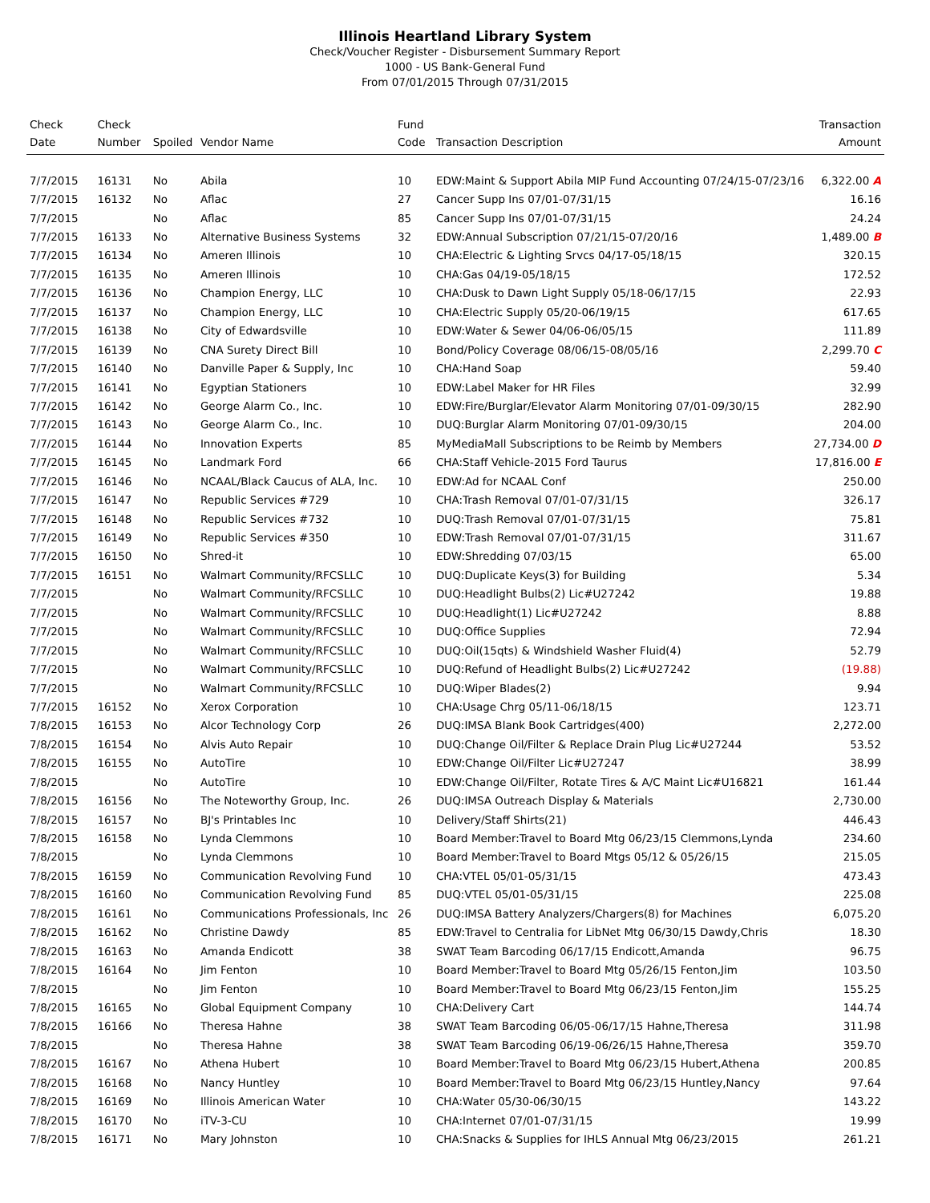Illinois Heartland Library System
Check/Voucher Register - Disbursement Summary Report
1000 - US Bank-General Fund
From 07/01/2015 Through 07/31/2015
| Check Date | Check Number | Spoiled | Vendor Name | Fund Code | Transaction Description | Transaction Amount |
| --- | --- | --- | --- | --- | --- | --- |
| 7/7/2015 | 16131 | No | Abila | 10 | EDW:Maint & Support Abila MIP Fund Accounting 07/24/15-07/23/16 | 6,322.00 A |
| 7/7/2015 | 16132 | No | Aflac | 27 | Cancer Supp Ins 07/01-07/31/15 | 16.16 |
| 7/7/2015 | | No | Aflac | 85 | Cancer Supp Ins 07/01-07/31/15 | 24.24 |
| 7/7/2015 | 16133 | No | Alternative Business Systems | 32 | EDW:Annual Subscription 07/21/15-07/20/16 | 1,489.00 B |
| 7/7/2015 | 16134 | No | Ameren Illinois | 10 | CHA:Electric & Lighting Srvcs 04/17-05/18/15 | 320.15 |
| 7/7/2015 | 16135 | No | Ameren Illinois | 10 | CHA:Gas 04/19-05/18/15 | 172.52 |
| 7/7/2015 | 16136 | No | Champion Energy, LLC | 10 | CHA:Dusk to Dawn Light Supply 05/18-06/17/15 | 22.93 |
| 7/7/2015 | 16137 | No | Champion Energy, LLC | 10 | CHA:Electric Supply 05/20-06/19/15 | 617.65 |
| 7/7/2015 | 16138 | No | City of Edwardsville | 10 | EDW:Water & Sewer 04/06-06/05/15 | 111.89 |
| 7/7/2015 | 16139 | No | CNA Surety Direct Bill | 10 | Bond/Policy Coverage 08/06/15-08/05/16 | 2,299.70 C |
| 7/7/2015 | 16140 | No | Danville Paper & Supply, Inc | 10 | CHA:Hand Soap | 59.40 |
| 7/7/2015 | 16141 | No | Egyptian Stationers | 10 | EDW:Label Maker for HR Files | 32.99 |
| 7/7/2015 | 16142 | No | George Alarm Co., Inc. | 10 | EDW:Fire/Burglar/Elevator Alarm Monitoring 07/01-09/30/15 | 282.90 |
| 7/7/2015 | 16143 | No | George Alarm Co., Inc. | 10 | DUQ:Burglar Alarm Monitoring 07/01-09/30/15 | 204.00 |
| 7/7/2015 | 16144 | No | Innovation Experts | 85 | MyMediaMall Subscriptions to be Reimb by Members | 27,734.00 D |
| 7/7/2015 | 16145 | No | Landmark Ford | 66 | CHA:Staff Vehicle-2015 Ford Taurus | 17,816.00 E |
| 7/7/2015 | 16146 | No | NCAAL/Black Caucus of ALA, Inc. | 10 | EDW:Ad for NCAAL Conf | 250.00 |
| 7/7/2015 | 16147 | No | Republic Services #729 | 10 | CHA:Trash Removal 07/01-07/31/15 | 326.17 |
| 7/7/2015 | 16148 | No | Republic Services #732 | 10 | DUQ:Trash Removal 07/01-07/31/15 | 75.81 |
| 7/7/2015 | 16149 | No | Republic Services #350 | 10 | EDW:Trash Removal 07/01-07/31/15 | 311.67 |
| 7/7/2015 | 16150 | No | Shred-it | 10 | EDW:Shredding 07/03/15 | 65.00 |
| 7/7/2015 | 16151 | No | Walmart Community/RFCSLLC | 10 | DUQ:Duplicate Keys(3) for Building | 5.34 |
| 7/7/2015 | | No | Walmart Community/RFCSLLC | 10 | DUQ:Headlight Bulbs(2) Lic#U27242 | 19.88 |
| 7/7/2015 | | No | Walmart Community/RFCSLLC | 10 | DUQ:Headlight(1) Lic#U27242 | 8.88 |
| 7/7/2015 | | No | Walmart Community/RFCSLLC | 10 | DUQ:Office Supplies | 72.94 |
| 7/7/2015 | | No | Walmart Community/RFCSLLC | 10 | DUQ:Oil(15qts) & Windshield Washer Fluid(4) | 52.79 |
| 7/7/2015 | | No | Walmart Community/RFCSLLC | 10 | DUQ:Refund of Headlight Bulbs(2) Lic#U27242 | (19.88) |
| 7/7/2015 | | No | Walmart Community/RFCSLLC | 10 | DUQ:Wiper Blades(2) | 9.94 |
| 7/7/2015 | 16152 | No | Xerox Corporation | 10 | CHA:Usage Chrg 05/11-06/18/15 | 123.71 |
| 7/8/2015 | 16153 | No | Alcor Technology Corp | 26 | DUQ:IMSA Blank Book Cartridges(400) | 2,272.00 |
| 7/8/2015 | 16154 | No | Alvis Auto Repair | 10 | DUQ:Change Oil/Filter & Replace Drain Plug Lic#U27244 | 53.52 |
| 7/8/2015 | 16155 | No | AutoTire | 10 | EDW:Change Oil/Filter Lic#U27247 | 38.99 |
| 7/8/2015 | | No | AutoTire | 10 | EDW:Change Oil/Filter, Rotate Tires & A/C Maint Lic#U16821 | 161.44 |
| 7/8/2015 | 16156 | No | The Noteworthy Group, Inc. | 26 | DUQ:IMSA Outreach Display & Materials | 2,730.00 |
| 7/8/2015 | 16157 | No | BJ's Printables Inc | 10 | Delivery/Staff Shirts(21) | 446.43 |
| 7/8/2015 | 16158 | No | Lynda Clemmons | 10 | Board Member:Travel to Board Mtg 06/23/15 Clemmons,Lynda | 234.60 |
| 7/8/2015 | | No | Lynda Clemmons | 10 | Board Member:Travel to Board Mtgs 05/12 & 05/26/15 | 215.05 |
| 7/8/2015 | 16159 | No | Communication Revolving Fund | 10 | CHA:VTEL 05/01-05/31/15 | 473.43 |
| 7/8/2015 | 16160 | No | Communication Revolving Fund | 85 | DUQ:VTEL 05/01-05/31/15 | 225.08 |
| 7/8/2015 | 16161 | No | Communications Professionals, Inc | 26 | DUQ:IMSA Battery Analyzers/Chargers(8) for Machines | 6,075.20 |
| 7/8/2015 | 16162 | No | Christine Dawdy | 85 | EDW:Travel to Centralia for LibNet Mtg 06/30/15 Dawdy,Chris | 18.30 |
| 7/8/2015 | 16163 | No | Amanda Endicott | 38 | SWAT Team Barcoding 06/17/15 Endicott,Amanda | 96.75 |
| 7/8/2015 | 16164 | No | Jim Fenton | 10 | Board Member:Travel to Board Mtg 05/26/15 Fenton,Jim | 103.50 |
| 7/8/2015 | | No | Jim Fenton | 10 | Board Member:Travel to Board Mtg 06/23/15 Fenton,Jim | 155.25 |
| 7/8/2015 | 16165 | No | Global Equipment Company | 10 | CHA:Delivery Cart | 144.74 |
| 7/8/2015 | 16166 | No | Theresa Hahne | 38 | SWAT Team Barcoding 06/05-06/17/15 Hahne,Theresa | 311.98 |
| 7/8/2015 | | No | Theresa Hahne | 38 | SWAT Team Barcoding 06/19-06/26/15 Hahne,Theresa | 359.70 |
| 7/8/2015 | 16167 | No | Athena Hubert | 10 | Board Member:Travel to Board Mtg 06/23/15 Hubert,Athena | 200.85 |
| 7/8/2015 | 16168 | No | Nancy Huntley | 10 | Board Member:Travel to Board Mtg 06/23/15 Huntley,Nancy | 97.64 |
| 7/8/2015 | 16169 | No | Illinois American Water | 10 | CHA:Water 05/30-06/30/15 | 143.22 |
| 7/8/2015 | 16170 | No | iTV-3-CU | 10 | CHA:Internet 07/01-07/31/15 | 19.99 |
| 7/8/2015 | 16171 | No | Mary Johnston | 10 | CHA:Snacks & Supplies for IHLS Annual Mtg 06/23/2015 | 261.21 |